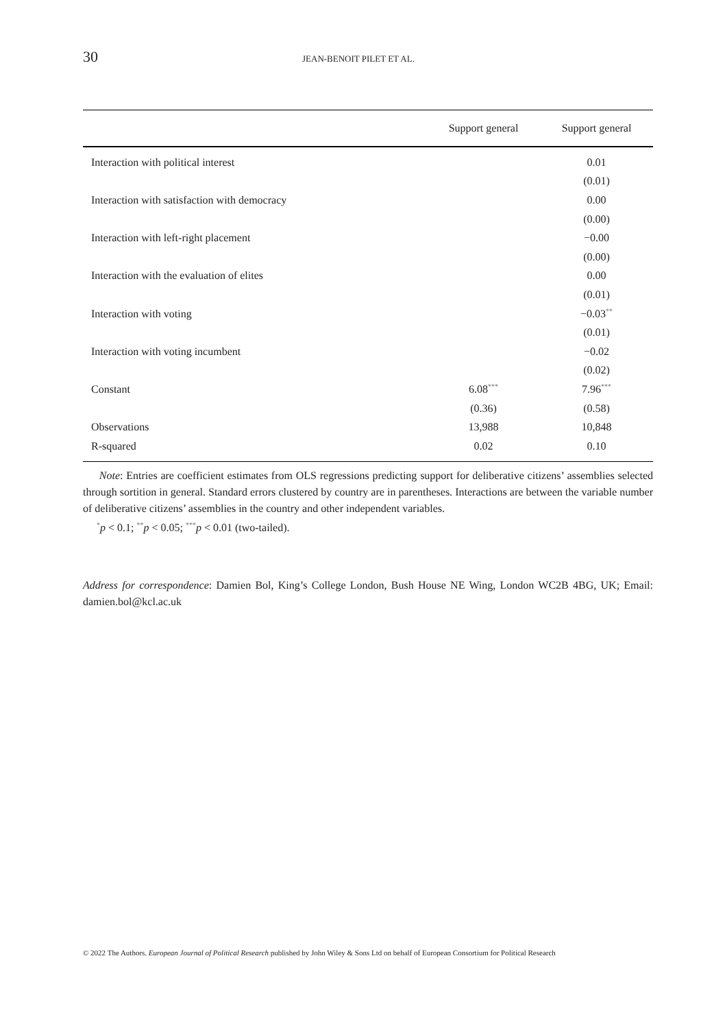30
JEAN-BENOIT PILET ET AL.
| | Support general | Support general |
| --- | --- | --- |
| Interaction with political interest | | 0.01 |
| | | (0.01) |
| Interaction with satisfaction with democracy | | 0.00 |
| | | (0.00) |
| Interaction with left-right placement | | −0.00 |
| | | (0.00) |
| Interaction with the evaluation of elites | | 0.00 |
| | | (0.01) |
| Interaction with voting | | −0.03<sup>**</sup> |
| | | (0.01) |
| Interaction with voting incumbent | | −0.02 |
| | | (0.02) |
| Constant | 6.08<sup>***</sup> | 7.96<sup>***</sup> |
| | (0.36) | (0.58) |
| Observations | 13,988 | 10,848 |
| R-squared | 0.02 | 0.10 |
Note: Entries are coefficient estimates from OLS regressions predicting support for deliberative citizens’ assemblies selected through sortition in general. Standard errors clustered by country are in parentheses. Interactions are between the variable number of deliberative citizens’ assemblies in the country and other independent variables.
<sup>*</sup> p < 0.1; <sup>**</sup>p < 0.05; <sup>***</sup>p < 0.01 (two-tailed).
Address for correspondence: Damien Bol, King’s College London, Bush House NE Wing, London WC2B 4BG, UK; Email: damien.bol@kcl.ac.uk
© 2022 The Authors. European Journal of Political Research published by John Wiley & Sons Ltd on behalf of European Consortium for Political Research